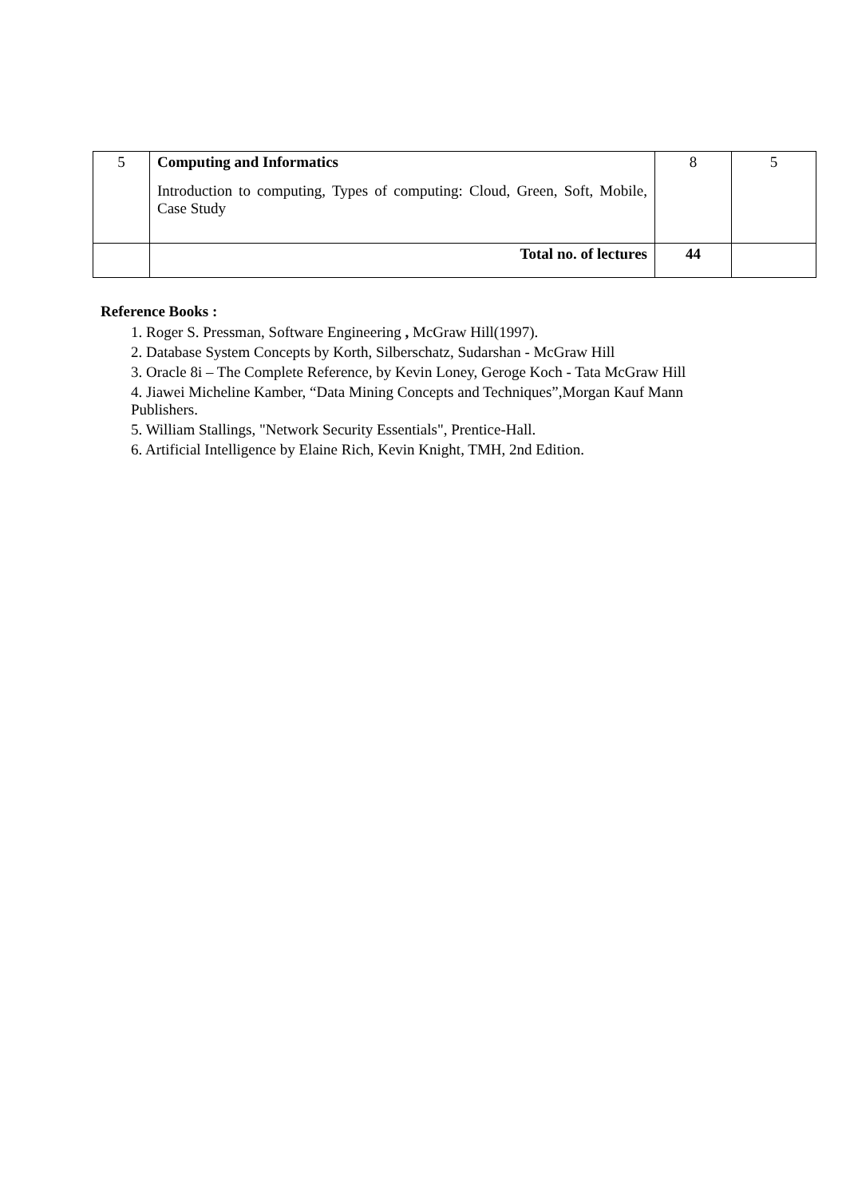| 5 | Computing and Informatics Introduction to computing, Types of computing: Cloud, Green, Soft, Mobile, Case Study | 8 | 5 |
| | Total no. of lectures | 44 | |
Reference Books :
1. Roger S. Pressman, Software Engineering , McGraw Hill(1997).
2. Database System Concepts by Korth, Silberschatz, Sudarshan - McGraw Hill
3. Oracle 8i – The Complete Reference, by Kevin Loney, Geroge Koch - Tata McGraw Hill
4. Jiawei Micheline Kamber, “Data Mining Concepts and Techniques”,Morgan Kauf Mann Publishers.
5. William Stallings, "Network Security Essentials", Prentice-Hall.
6. Artificial Intelligence by Elaine Rich, Kevin Knight, TMH, 2nd Edition.